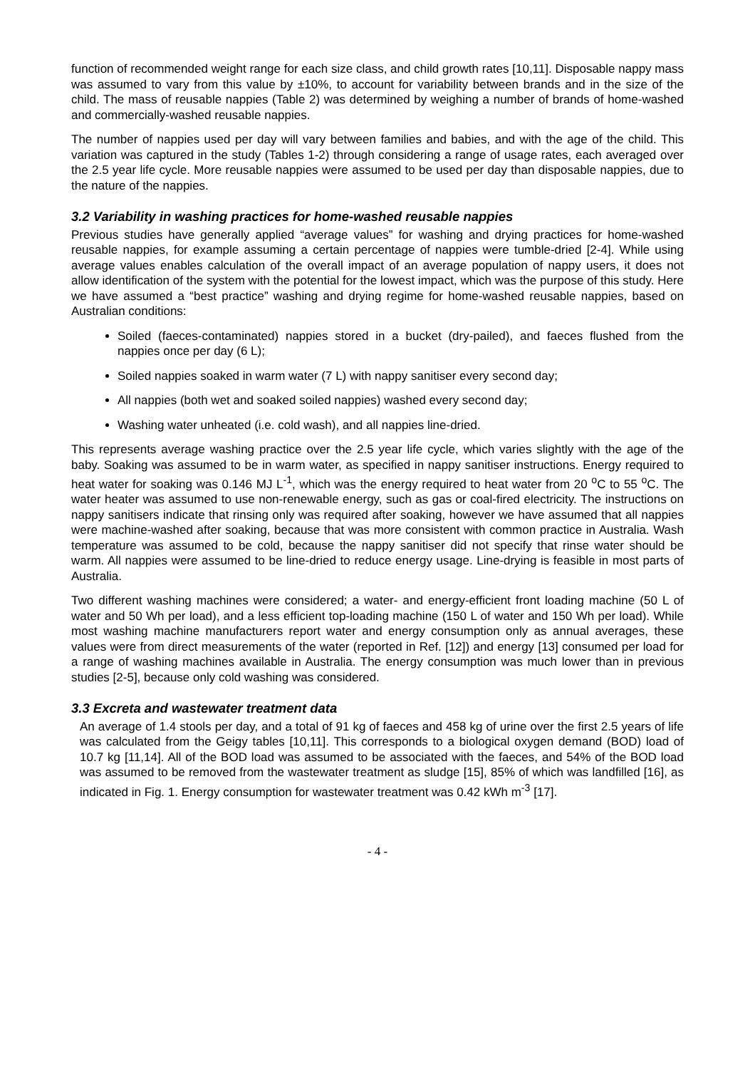function of recommended weight range for each size class, and child growth rates [10,11]. Disposable nappy mass was assumed to vary from this value by ±10%, to account for variability between brands and in the size of the child. The mass of reusable nappies (Table 2) was determined by weighing a number of brands of home-washed and commercially-washed reusable nappies.
The number of nappies used per day will vary between families and babies, and with the age of the child. This variation was captured in the study (Tables 1-2) through considering a range of usage rates, each averaged over the 2.5 year life cycle. More reusable nappies were assumed to be used per day than disposable nappies, due to the nature of the nappies.
3.2 Variability in washing practices for home-washed reusable nappies
Previous studies have generally applied “average values” for washing and drying practices for home-washed reusable nappies, for example assuming a certain percentage of nappies were tumble-dried [2-4]. While using average values enables calculation of the overall impact of an average population of nappy users, it does not allow identification of the system with the potential for the lowest impact, which was the purpose of this study. Here we have assumed a “best practice” washing and drying regime for home-washed reusable nappies, based on Australian conditions:
Soiled (faeces-contaminated) nappies stored in a bucket (dry-pailed), and faeces flushed from the nappies once per day (6 L);
Soiled nappies soaked in warm water (7 L) with nappy sanitiser every second day;
All nappies (both wet and soaked soiled nappies) washed every second day;
Washing water unheated (i.e. cold wash), and all nappies line-dried.
This represents average washing practice over the 2.5 year life cycle, which varies slightly with the age of the baby. Soaking was assumed to be in warm water, as specified in nappy sanitiser instructions. Energy required to heat water for soaking was 0.146 MJ L<sup>-1</sup>, which was the energy required to heat water from 20 <sup>o</sup>C to 55 <sup>o</sup>C. The water heater was assumed to use non-renewable energy, such as gas or coal-fired electricity. The instructions on nappy sanitisers indicate that rinsing only was required after soaking, however we have assumed that all nappies were machine-washed after soaking, because that was more consistent with common practice in Australia. Wash temperature was assumed to be cold, because the nappy sanitiser did not specify that rinse water should be warm. All nappies were assumed to be line-dried to reduce energy usage. Line-drying is feasible in most parts of Australia.
Two different washing machines were considered; a water- and energy-efficient front loading machine (50 L of water and 50 Wh per load), and a less efficient top-loading machine (150 L of water and 150 Wh per load). While most washing machine manufacturers report water and energy consumption only as annual averages, these values were from direct measurements of the water (reported in Ref. [12]) and energy [13] consumed per load for a range of washing machines available in Australia. The energy consumption was much lower than in previous studies [2-5], because only cold washing was considered.
3.3 Excreta and wastewater treatment data
An average of 1.4 stools per day, and a total of 91 kg of faeces and 458 kg of urine over the first 2.5 years of life was calculated from the Geigy tables [10,11]. This corresponds to a biological oxygen demand (BOD) load of 10.7 kg [11,14]. All of the BOD load was assumed to be associated with the faeces, and 54% of the BOD load was assumed to be removed from the wastewater treatment as sludge [15], 85% of which was landfilled [16], as indicated in Fig. 1. Energy consumption for wastewater treatment was 0.42 kWh m<sup>-3</sup> [17].
- 4 -